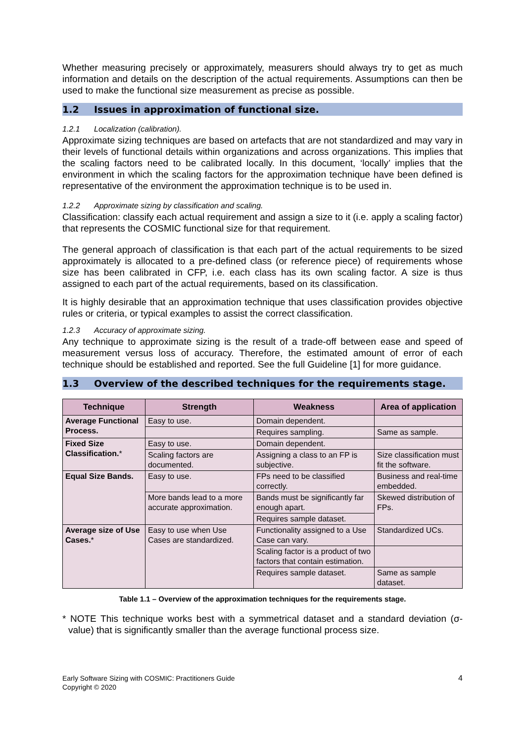Whether measuring precisely or approximately, measurers should always try to get as much information and details on the description of the actual requirements. Assumptions can then be used to make the functional size measurement as precise as possible.
1.2 Issues in approximation of functional size.
1.2.1 Localization (calibration).
Approximate sizing techniques are based on artefacts that are not standardized and may vary in their levels of functional details within organizations and across organizations. This implies that the scaling factors need to be calibrated locally. In this document, ‘locally’ implies that the environment in which the scaling factors for the approximation technique have been defined is representative of the environment the approximation technique is to be used in.
1.2.2 Approximate sizing by classification and scaling.
Classification: classify each actual requirement and assign a size to it (i.e. apply a scaling factor) that represents the COSMIC functional size for that requirement.
The general approach of classification is that each part of the actual requirements to be sized approximately is allocated to a pre-defined class (or reference piece) of requirements whose size has been calibrated in CFP, i.e. each class has its own scaling factor. A size is thus assigned to each part of the actual requirements, based on its classification.
It is highly desirable that an approximation technique that uses classification provides objective rules or criteria, or typical examples to assist the correct classification.
1.2.3 Accuracy of approximate sizing.
Any technique to approximate sizing is the result of a trade-off between ease and speed of measurement versus loss of accuracy. Therefore, the estimated amount of error of each technique should be established and reported. See the full Guideline [1] for more guidance.
1.3 Overview of the described techniques for the requirements stage.
| Technique | Strength | Weakness | Area of application |
| --- | --- | --- | --- |
| Average Functional Process. | Easy to use. | Domain dependent. | |
| | | Requires sampling. | Same as sample. |
| Fixed Size Classification. * | Easy to use. | Domain dependent. | |
| | Scaling factors are documented. | Assigning a class to an FP is subjective. | Size classification must fit the software. |
| Equal Size Bands. | Easy to use. | FPs need to be classified correctly. | Business and real-time embedded. |
| | More bands lead to a more accurate approximation. | Bands must be significantly far enough apart. | Skewed distribution of FPs. |
| | | Requires sample dataset. | |
| Average size of Use Cases. * | Easy to use when Use Cases are standardized. | Functionality assigned to a Use Case can vary. | Standardized UCs. |
| | | Scaling factor is a product of two factors that contain estimation. | |
| | | Requires sample dataset. | Same as sample dataset. |
Table 1.1 – Overview of the approximation techniques for the requirements stage.
* NOTE This technique works best with a symmetrical dataset and a standard deviation (σ-value) that is significantly smaller than the average functional process size.
4 Early Software Sizing with COSMIC: Practitioners Guide
Copyright © 2020